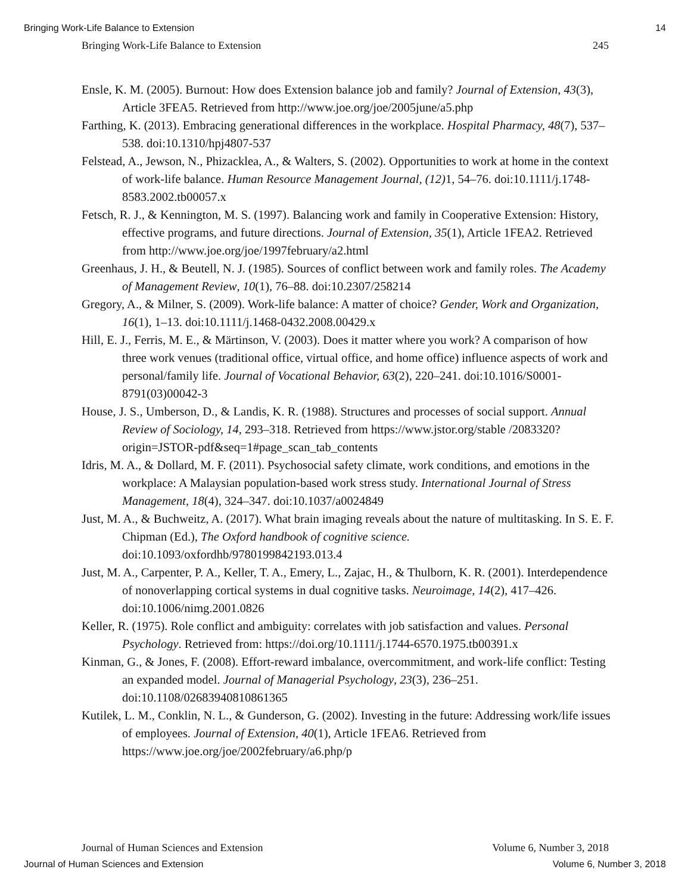Bringing Work-Life Balance to Extension 14
Bringing Work-Life Balance to Extension 245
Ensle, K. M. (2005). Burnout: How does Extension balance job and family? Journal of Extension, 43(3), Article 3FEA5. Retrieved from http://www.joe.org/joe/2005june/a5.php
Farthing, K. (2013). Embracing generational differences in the workplace. Hospital Pharmacy, 48(7), 537–538. doi:10.1310/hpj4807-537
Felstead, A., Jewson, N., Phizacklea, A., & Walters, S. (2002). Opportunities to work at home in the context of work-life balance. Human Resource Management Journal, (12) 1, 54–76. doi:10.1111/j.1748-8583.2002.tb00057.x
Fetsch, R. J., & Kennington, M. S. (1997). Balancing work and family in Cooperative Extension: History, effective programs, and future directions. Journal of Extension, 35(1), Article 1FEA2. Retrieved from http://www.joe.org/joe/1997february/a2.html
Greenhaus, J. H., & Beutell, N. J. (1985). Sources of conflict between work and family roles. The Academy of Management Review, 10(1), 76–88. doi:10.2307/258214
Gregory, A., & Milner, S. (2009). Work-life balance: A matter of choice? Gender, Work and Organization, 16(1), 1–13. doi:10.1111/j.1468-0432.2008.00429.x
Hill, E. J., Ferris, M. E., & Märtinson, V. (2003). Does it matter where you work? A comparison of how three work venues (traditional office, virtual office, and home office) influence aspects of work and personal/family life. Journal of Vocational Behavior, 63(2), 220–241. doi:10.1016/S0001-8791(03)00042-3
House, J. S., Umberson, D., & Landis, K. R. (1988). Structures and processes of social support. Annual Review of Sociology, 14, 293–318. Retrieved from https://www.jstor.org/stable /2083320?origin=JSTOR-pdf&seq=1#page_scan_tab_contents
Idris, M. A., & Dollard, M. F. (2011). Psychosocial safety climate, work conditions, and emotions in the workplace: A Malaysian population-based work stress study. International Journal of Stress Management, 18(4), 324–347. doi:10.1037/a0024849
Just, M. A., & Buchweitz, A. (2017). What brain imaging reveals about the nature of multitasking. In S. E. F. Chipman (Ed.), The Oxford handbook of cognitive science. doi:10.1093/oxfordhb/9780199842193.013.4
Just, M. A., Carpenter, P. A., Keller, T. A., Emery, L., Zajac, H., & Thulborn, K. R. (2001). Interdependence of nonoverlapping cortical systems in dual cognitive tasks. Neuroimage, 14(2), 417–426. doi:10.1006/nimg.2001.0826
Keller, R. (1975). Role conflict and ambiguity: correlates with job satisfaction and values. Personal Psychology. Retrieved from: https://doi.org/10.1111/j.1744-6570.1975.tb00391.x
Kinman, G., & Jones, F. (2008). Effort-reward imbalance, overcommitment, and work-life conflict: Testing an expanded model. Journal of Managerial Psychology, 23(3), 236–251. doi:10.1108/02683940810861365
Kutilek, L. M., Conklin, N. L., & Gunderson, G. (2002). Investing in the future: Addressing work/life issues of employees. Journal of Extension, 40(1), Article 1FEA6. Retrieved from https://www.joe.org/joe/2002february/a6.php/p
Journal of Human Sciences and Extension Volume 6, Number 3, 2018
Journal of Human Sciences and Extension Volume 6, Number 3, 2018